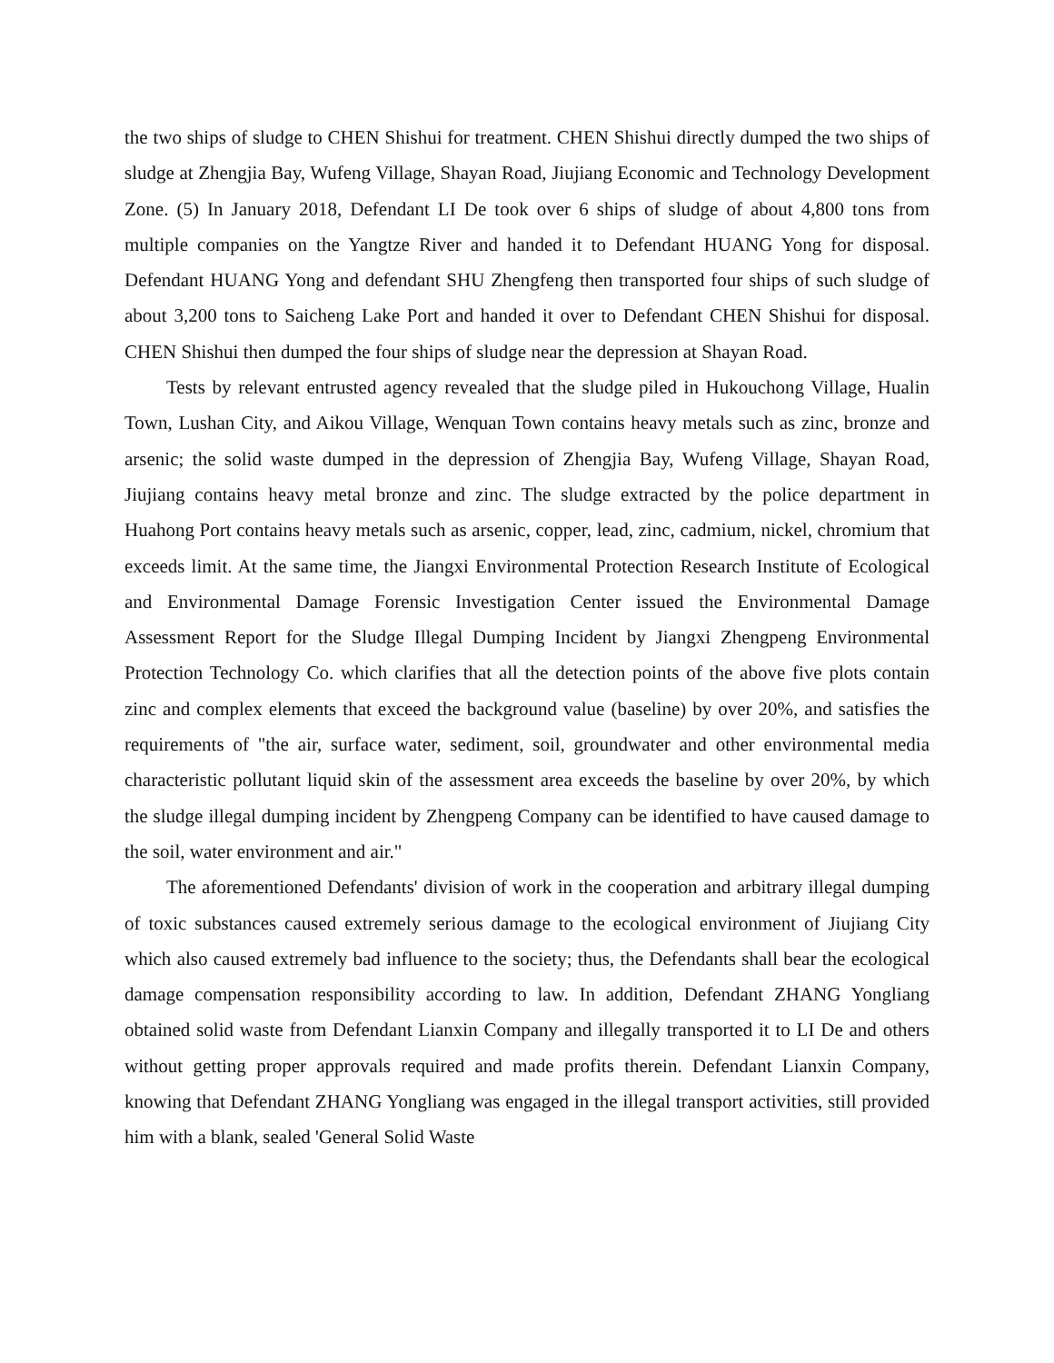the two ships of sludge to CHEN Shishui for treatment. CHEN Shishui directly dumped the two ships of sludge at Zhengjia Bay, Wufeng Village, Shayan Road, Jiujiang Economic and Technology Development Zone. (5) In January 2018, Defendant LI De took over 6 ships of sludge of about 4,800 tons from multiple companies on the Yangtze River and handed it to Defendant HUANG Yong for disposal. Defendant HUANG Yong and defendant SHU Zhengfeng then transported four ships of such sludge of about 3,200 tons to Saicheng Lake Port and handed it over to Defendant CHEN Shishui for disposal. CHEN Shishui then dumped the four ships of sludge near the depression at Shayan Road.
Tests by relevant entrusted agency revealed that the sludge piled in Hukouchong Village, Hualin Town, Lushan City, and Aikou Village, Wenquan Town contains heavy metals such as zinc, bronze and arsenic; the solid waste dumped in the depression of Zhengjia Bay, Wufeng Village, Shayan Road, Jiujiang contains heavy metal bronze and zinc. The sludge extracted by the police department in Huahong Port contains heavy metals such as arsenic, copper, lead, zinc, cadmium, nickel, chromium that exceeds limit. At the same time, the Jiangxi Environmental Protection Research Institute of Ecological and Environmental Damage Forensic Investigation Center issued the Environmental Damage Assessment Report for the Sludge Illegal Dumping Incident by Jiangxi Zhengpeng Environmental Protection Technology Co. which clarifies that all the detection points of the above five plots contain zinc and complex elements that exceed the background value (baseline) by over 20%, and satisfies the requirements of "the air, surface water, sediment, soil, groundwater and other environmental media characteristic pollutant liquid skin of the assessment area exceeds the baseline by over 20%, by which the sludge illegal dumping incident by Zhengpeng Company can be identified to have caused damage to the soil, water environment and air."
The aforementioned Defendants' division of work in the cooperation and arbitrary illegal dumping of toxic substances caused extremely serious damage to the ecological environment of Jiujiang City which also caused extremely bad influence to the society; thus, the Defendants shall bear the ecological damage compensation responsibility according to law. In addition, Defendant ZHANG Yongliang obtained solid waste from Defendant Lianxin Company and illegally transported it to LI De and others without getting proper approvals required and made profits therein. Defendant Lianxin Company, knowing that Defendant ZHANG Yongliang was engaged in the illegal transport activities, still provided him with a blank, sealed 'General Solid Waste